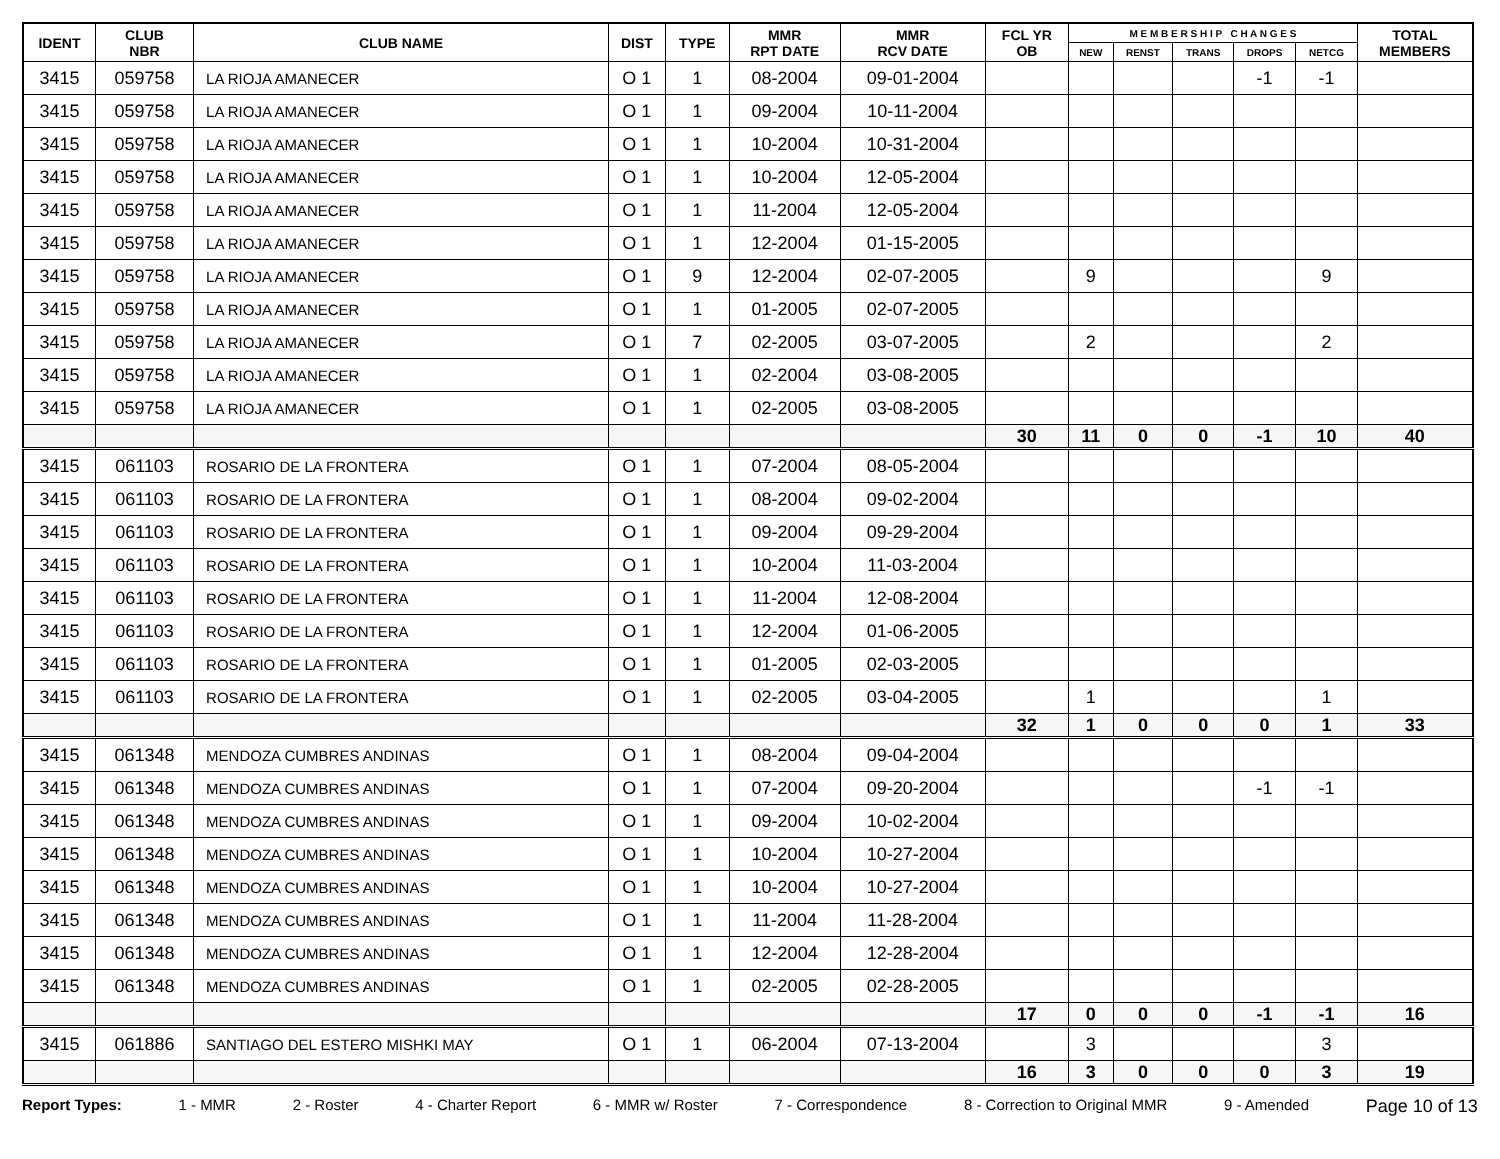| IDENT | CLUB NBR | CLUB NAME | DIST | TYPE | MMR RPT DATE | MMR RCV DATE | FCL YR OB | M E M B E R S H I P C H A N G E S | | | | | TOTAL MEMBERS |
| --- | --- | --- | --- | --- | --- | --- | --- | --- | --- | --- | --- | --- | --- |
| | | | | | | | | NEW | RENST | TRANS | DROPS | NETCG | |
| 3415 | 059758 | LA RIOJA AMANECER | O 1 | 1 | 08-2004 | 09-01-2004 | | | | | -1 | -1 | |
| 3415 | 059758 | LA RIOJA AMANECER | O 1 | 1 | 09-2004 | 10-11-2004 | | | | | | | |
| 3415 | 059758 | LA RIOJA AMANECER | O 1 | 1 | 10-2004 | 10-31-2004 | | | | | | | |
| 3415 | 059758 | LA RIOJA AMANECER | O 1 | 1 | 10-2004 | 12-05-2004 | | | | | | | |
| 3415 | 059758 | LA RIOJA AMANECER | O 1 | 1 | 11-2004 | 12-05-2004 | | | | | | | |
| 3415 | 059758 | LA RIOJA AMANECER | O 1 | 1 | 12-2004 | 01-15-2005 | | | | | | | |
| 3415 | 059758 | LA RIOJA AMANECER | O 1 | 9 | 12-2004 | 02-07-2005 | | 9 | | | | 9 | |
| 3415 | 059758 | LA RIOJA AMANECER | O 1 | 1 | 01-2005 | 02-07-2005 | | | | | | | |
| 3415 | 059758 | LA RIOJA AMANECER | O 1 | 7 | 02-2005 | 03-07-2005 | | 2 | | | | 2 | |
| 3415 | 059758 | LA RIOJA AMANECER | O 1 | 1 | 02-2004 | 03-08-2005 | | | | | | | |
| 3415 | 059758 | LA RIOJA AMANECER | O 1 | 1 | 02-2005 | 03-08-2005 | | | | | | | |
| | | | | | | | 30 | 11 | 0 | 0 | -1 | 10 | 40 |
| 3415 | 061103 | ROSARIO DE LA FRONTERA | O 1 | 1 | 07-2004 | 08-05-2004 | | | | | | | |
| 3415 | 061103 | ROSARIO DE LA FRONTERA | O 1 | 1 | 08-2004 | 09-02-2004 | | | | | | | |
| 3415 | 061103 | ROSARIO DE LA FRONTERA | O 1 | 1 | 09-2004 | 09-29-2004 | | | | | | | |
| 3415 | 061103 | ROSARIO DE LA FRONTERA | O 1 | 1 | 10-2004 | 11-03-2004 | | | | | | | |
| 3415 | 061103 | ROSARIO DE LA FRONTERA | O 1 | 1 | 11-2004 | 12-08-2004 | | | | | | | |
| 3415 | 061103 | ROSARIO DE LA FRONTERA | O 1 | 1 | 12-2004 | 01-06-2005 | | | | | | | |
| 3415 | 061103 | ROSARIO DE LA FRONTERA | O 1 | 1 | 01-2005 | 02-03-2005 | | | | | | | |
| 3415 | 061103 | ROSARIO DE LA FRONTERA | O 1 | 1 | 02-2005 | 03-04-2005 | | 1 | | | | 1 | |
| | | | | | | | 32 | 1 | 0 | 0 | 0 | 1 | 33 |
| 3415 | 061348 | MENDOZA CUMBRES ANDINAS | O 1 | 1 | 08-2004 | 09-04-2004 | | | | | | | |
| 3415 | 061348 | MENDOZA CUMBRES ANDINAS | O 1 | 1 | 07-2004 | 09-20-2004 | | | | | -1 | -1 | |
| 3415 | 061348 | MENDOZA CUMBRES ANDINAS | O 1 | 1 | 09-2004 | 10-02-2004 | | | | | | | |
| 3415 | 061348 | MENDOZA CUMBRES ANDINAS | O 1 | 1 | 10-2004 | 10-27-2004 | | | | | | | |
| 3415 | 061348 | MENDOZA CUMBRES ANDINAS | O 1 | 1 | 10-2004 | 10-27-2004 | | | | | | | |
| 3415 | 061348 | MENDOZA CUMBRES ANDINAS | O 1 | 1 | 11-2004 | 11-28-2004 | | | | | | | |
| 3415 | 061348 | MENDOZA CUMBRES ANDINAS | O 1 | 1 | 12-2004 | 12-28-2004 | | | | | | | |
| 3415 | 061348 | MENDOZA CUMBRES ANDINAS | O 1 | 1 | 02-2005 | 02-28-2005 | | | | | | | |
| | | | | | | | 17 | 0 | 0 | 0 | -1 | -1 | 16 |
| 3415 | 061886 | SANTIAGO DEL ESTERO MISHKI MAY | O 1 | 1 | 06-2004 | 07-13-2004 | | 3 | | | | 3 | |
| | | | | | | | 16 | 3 | 0 | 0 | 0 | 3 | 19 |
Report Types: 1 - MMR 2 - Roster 4 - Charter Report 6 - MMR w/ Roster 7 - Correspondence 8 - Correction to Original MMR 9 - Amended Page 10 of 13